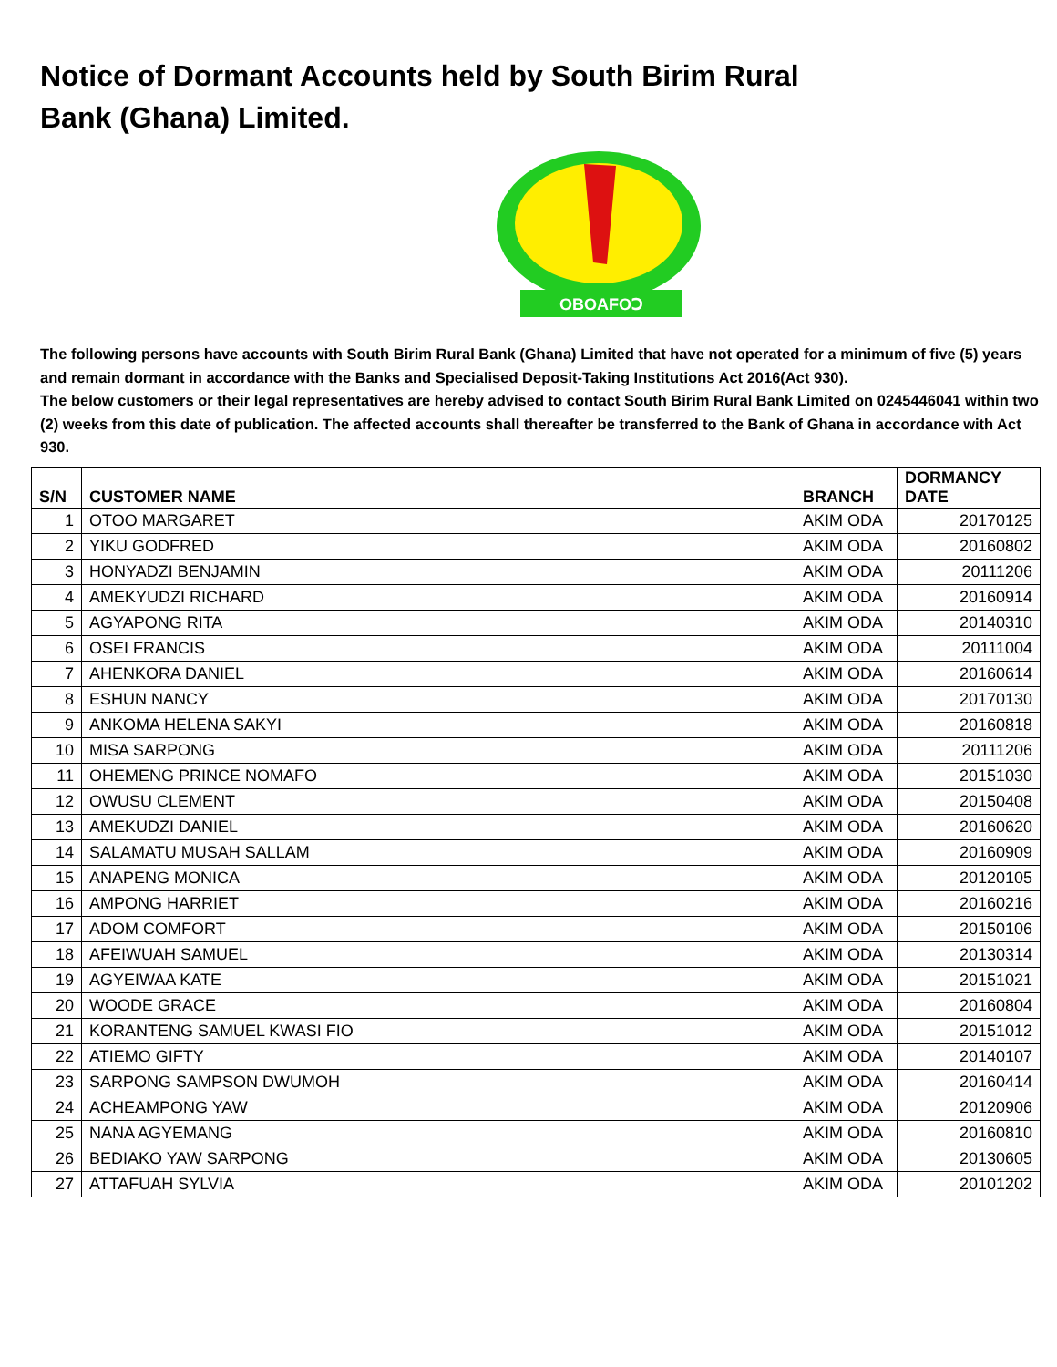Notice of Dormant Accounts held by South Birim Rural Bank (Ghana) Limited.
OBOAFOↃ
The following persons have accounts with South Birim Rural Bank (Ghana) Limited that have not operated for a minimum of five (5) years and remain dormant in accordance with the Banks and Specialised Deposit-Taking Institutions Act 2016(Act 930).
The below customers or their legal representatives are hereby advised to contact South Birim Rural Bank Limited on 0245446041 within two (2) weeks from this date of publication. The affected accounts shall thereafter be transferred to the Bank of Ghana in accordance with Act 930.
| S/N | CUSTOMER NAME | BRANCH | DORMANCY DATE |
| --- | --- | --- | --- |
| 1 | OTOO MARGARET | AKIM ODA | 20170125 |
| 2 | YIKU GODFRED | AKIM ODA | 20160802 |
| 3 | HONYADZI BENJAMIN | AKIM ODA | 20111206 |
| 4 | AMEKYUDZI RICHARD | AKIM ODA | 20160914 |
| 5 | AGYAPONG RITA | AKIM ODA | 20140310 |
| 6 | OSEI FRANCIS | AKIM ODA | 20111004 |
| 7 | AHENKORA DANIEL | AKIM ODA | 20160614 |
| 8 | ESHUN NANCY | AKIM ODA | 20170130 |
| 9 | ANKOMA HELENA SAKYI | AKIM ODA | 20160818 |
| 10 | MISA SARPONG | AKIM ODA | 20111206 |
| 11 | OHEMENG PRINCE NOMAFO | AKIM ODA | 20151030 |
| 12 | OWUSU CLEMENT | AKIM ODA | 20150408 |
| 13 | AMEKUDZI DANIEL | AKIM ODA | 20160620 |
| 14 | SALAMATU MUSAH SALLAM | AKIM ODA | 20160909 |
| 15 | ANAPENG MONICA | AKIM ODA | 20120105 |
| 16 | AMPONG HARRIET | AKIM ODA | 20160216 |
| 17 | ADOM COMFORT | AKIM ODA | 20150106 |
| 18 | AFEIWUAH SAMUEL | AKIM ODA | 20130314 |
| 19 | AGYEIWAA KATE | AKIM ODA | 20151021 |
| 20 | WOODE GRACE | AKIM ODA | 20160804 |
| 21 | KORANTENG SAMUEL KWASI FIO | AKIM ODA | 20151012 |
| 22 | ATIEMO GIFTY | AKIM ODA | 20140107 |
| 23 | SARPONG SAMPSON DWUMOH | AKIM ODA | 20160414 |
| 24 | ACHEAMPONG YAW | AKIM ODA | 20120906 |
| 25 | NANA AGYEMANG | AKIM ODA | 20160810 |
| 26 | BEDIAKO YAW SARPONG | AKIM ODA | 20130605 |
| 27 | ATTAFUAH SYLVIA | AKIM ODA | 20101202 |